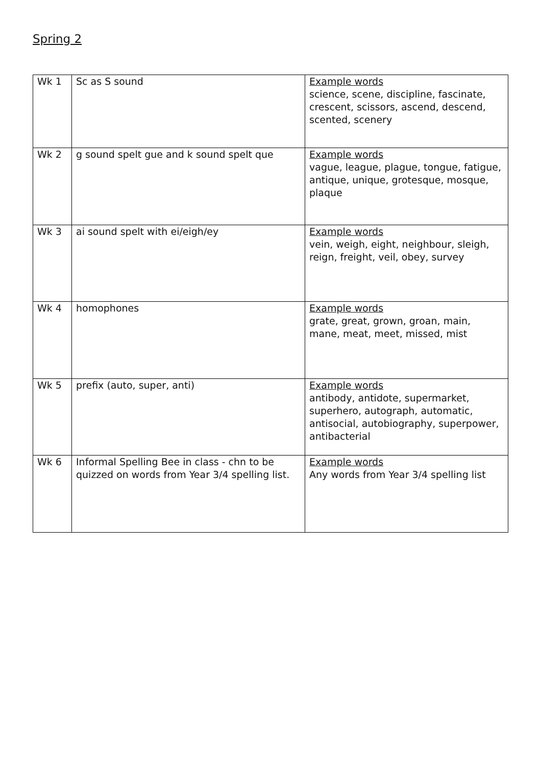Spring 2
| Wk 1 | Sc as S sound | Example words science, scene, discipline, fascinate, crescent, scissors, ascend, descend, scented, scenery |
| Wk 2 | g sound spelt gue and k sound spelt que | Example words vague, league, plague, tongue, fatigue, antique, unique, grotesque, mosque, plaque |
| Wk 3 | ai sound spelt with ei/eigh/ey | Example words vein, weigh, eight, neighbour, sleigh, reign, freight, veil, obey, survey |
| Wk 4 | homophones | Example words grate, great, grown, groan, main, mane, meat, meet, missed, mist |
| Wk 5 | prefix (auto, super, anti) | Example words antibody, antidote, supermarket, superhero, autograph, automatic, antisocial, autobiography, superpower, antibacterial |
| Wk 6 | Informal Spelling Bee in class - chn to be quizzed on words from Year 3/4 spelling list. | Example words Any words from Year 3/4 spelling list |